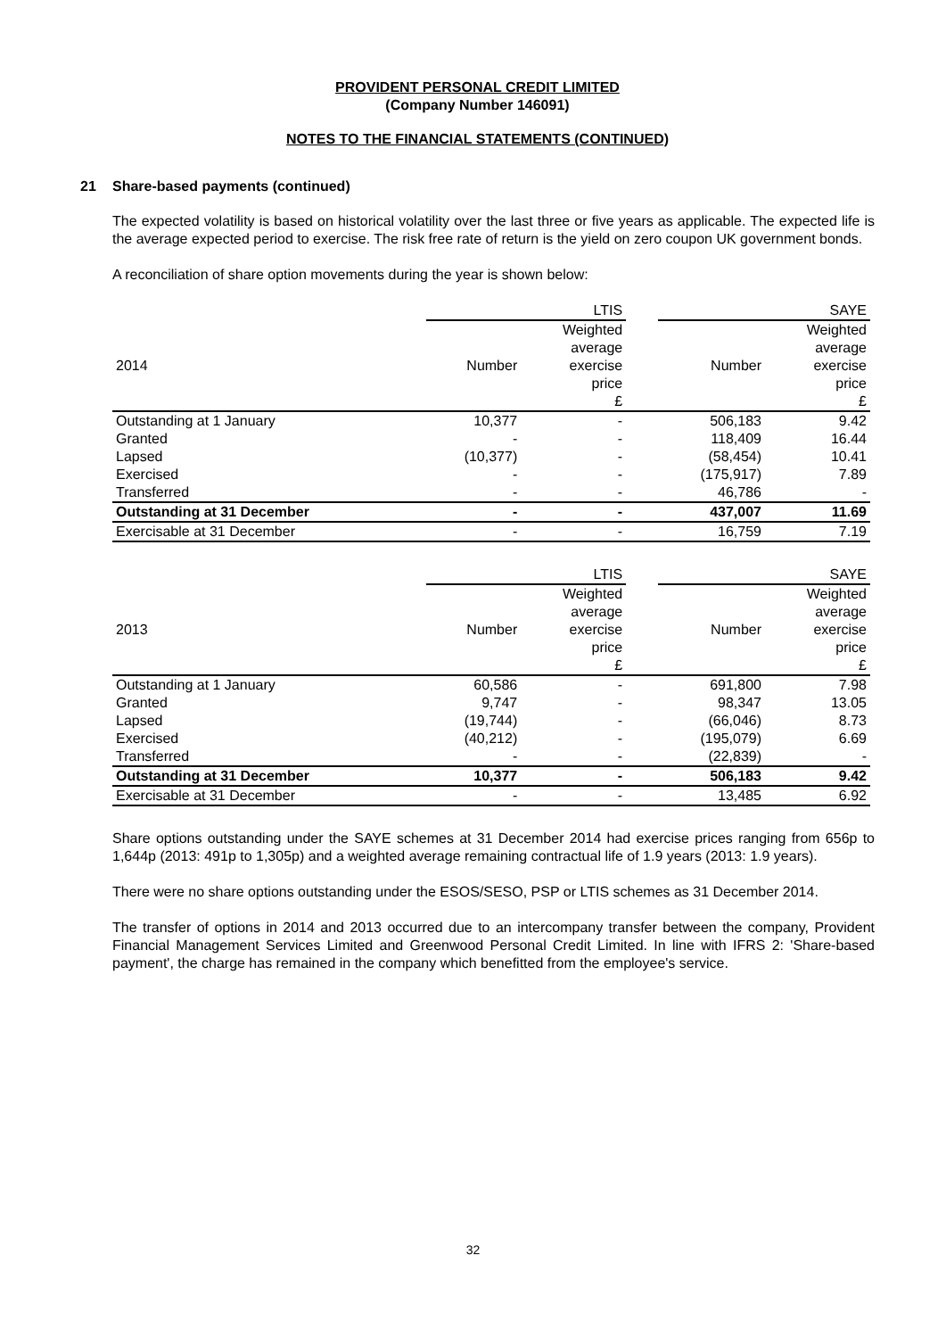PROVIDENT PERSONAL CREDIT LIMITED
(Company Number 146091)
NOTES TO THE FINANCIAL STATEMENTS (CONTINUED)
21 Share-based payments (continued)
The expected volatility is based on historical volatility over the last three or five years as applicable. The expected life is the average expected period to exercise. The risk free rate of return is the yield on zero coupon UK government bonds.
A reconciliation of share option movements during the year is shown below:
| | LTIS | | | SAYE | |
| --- | --- | --- | --- | --- | --- |
| 2014 | Number | Weighted average exercise price £ | | Number | Weighted average exercise price £ |
| Outstanding at 1 January | 10,377 | - | | 506,183 | 9.42 |
| Granted | - | - | | 118,409 | 16.44 |
| Lapsed | (10,377) | - | | (58,454) | 10.41 |
| Exercised | - | - | | (175,917) | 7.89 |
| Transferred | - | - | | 46,786 | - |
| Outstanding at 31 December | - | - | | 437,007 | 11.69 |
| Exercisable at 31 December | - | - | | 16,759 | 7.19 |
| | LTIS | | | SAYE | |
| --- | --- | --- | --- | --- | --- |
| 2013 | Number | Weighted average exercise price £ | | Number | Weighted average exercise price £ |
| Outstanding at 1 January | 60,586 | - | | 691,800 | 7.98 |
| Granted | 9,747 | - | | 98,347 | 13.05 |
| Lapsed | (19,744) | - | | (66,046) | 8.73 |
| Exercised | (40,212) | - | | (195,079) | 6.69 |
| Transferred | - | - | | (22,839) | - |
| Outstanding at 31 December | 10,377 | - | | 506,183 | 9.42 |
| Exercisable at 31 December | - | - | | 13,485 | 6.92 |
Share options outstanding under the SAYE schemes at 31 December 2014 had exercise prices ranging from 656p to 1,644p (2013: 491p to 1,305p) and a weighted average remaining contractual life of 1.9 years (2013: 1.9 years).
There were no share options outstanding under the ESOS/SESO, PSP or LTIS schemes as 31 December 2014.
The transfer of options in 2014 and 2013 occurred due to an intercompany transfer between the company, Provident Financial Management Services Limited and Greenwood Personal Credit Limited. In line with IFRS 2: 'Share-based payment', the charge has remained in the company which benefitted from the employee's service.
32